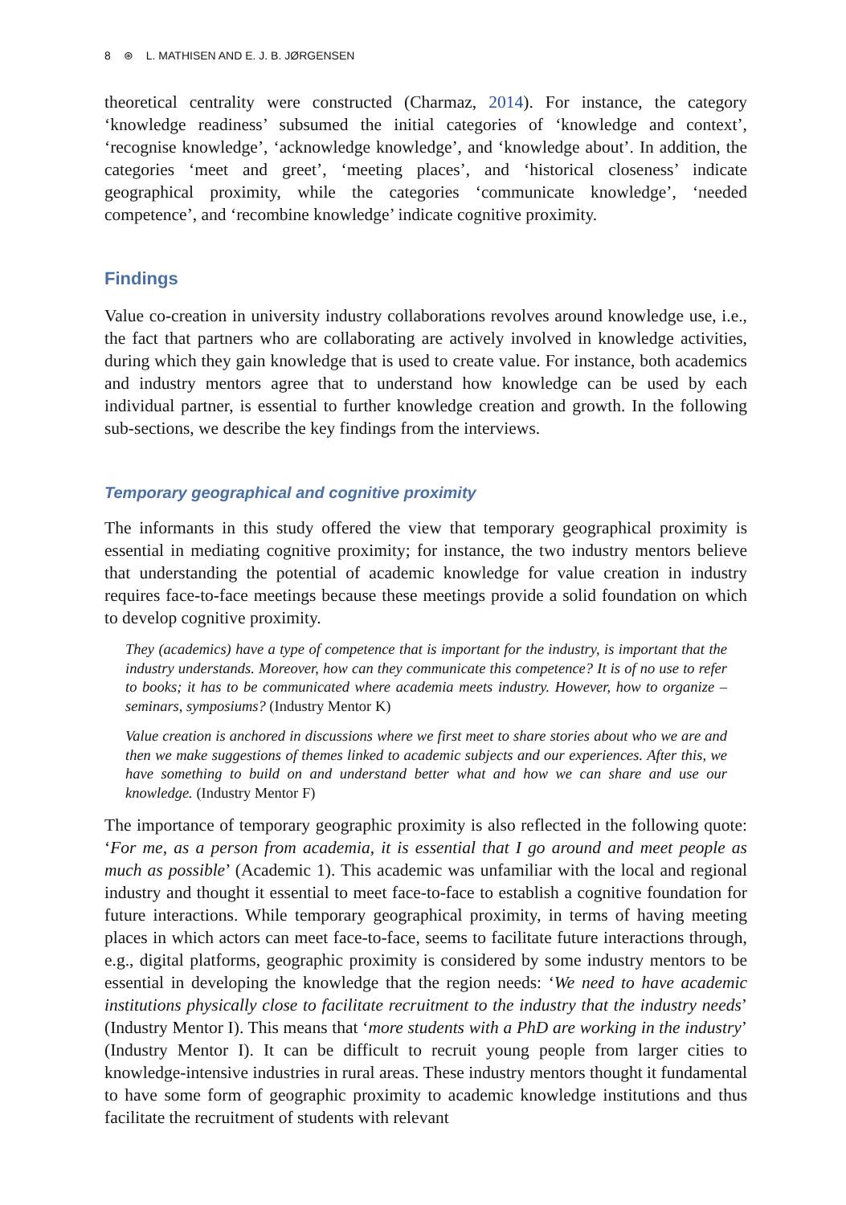8 ⊛ L. MATHISEN AND E. J. B. JØRGENSEN
theoretical centrality were constructed (Charmaz, 2014). For instance, the category ‘knowledge readiness’ subsumed the initial categories of ‘knowledge and context’, ‘recognise knowledge’, ‘acknowledge knowledge’, and ‘knowledge about’. In addition, the categories ‘meet and greet’, ‘meeting places’, and ‘historical closeness’ indicate geographical proximity, while the categories ‘communicate knowledge’, ‘needed competence’, and ‘recombine knowledge’ indicate cognitive proximity.
Findings
Value co-creation in university industry collaborations revolves around knowledge use, i.e., the fact that partners who are collaborating are actively involved in knowledge activities, during which they gain knowledge that is used to create value. For instance, both academics and industry mentors agree that to understand how knowledge can be used by each individual partner, is essential to further knowledge creation and growth. In the following sub-sections, we describe the key findings from the interviews.
Temporary geographical and cognitive proximity
The informants in this study offered the view that temporary geographical proximity is essential in mediating cognitive proximity; for instance, the two industry mentors believe that understanding the potential of academic knowledge for value creation in industry requires face-to-face meetings because these meetings provide a solid foundation on which to develop cognitive proximity.
They (academics) have a type of competence that is important for the industry, is important that the industry understands. Moreover, how can they communicate this competence? It is of no use to refer to books; it has to be communicated where academia meets industry. However, how to organize – seminars, symposiums? (Industry Mentor K)
Value creation is anchored in discussions where we first meet to share stories about who we are and then we make suggestions of themes linked to academic subjects and our experiences. After this, we have something to build on and understand better what and how we can share and use our knowledge. (Industry Mentor F)
The importance of temporary geographic proximity is also reflected in the following quote: ‘For me, as a person from academia, it is essential that I go around and meet people as much as possible’ (Academic 1). This academic was unfamiliar with the local and regional industry and thought it essential to meet face-to-face to establish a cognitive foundation for future interactions. While temporary geographical proximity, in terms of having meeting places in which actors can meet face-to-face, seems to facilitate future interactions through, e.g., digital platforms, geographic proximity is considered by some industry mentors to be essential in developing the knowledge that the region needs: ‘We need to have academic institutions physically close to facilitate recruitment to the industry that the industry needs’ (Industry Mentor I). This means that ‘more students with a PhD are working in the industry’ (Industry Mentor I). It can be difficult to recruit young people from larger cities to knowledge-intensive industries in rural areas. These industry mentors thought it fundamental to have some form of geographic proximity to academic knowledge institutions and thus facilitate the recruitment of students with relevant